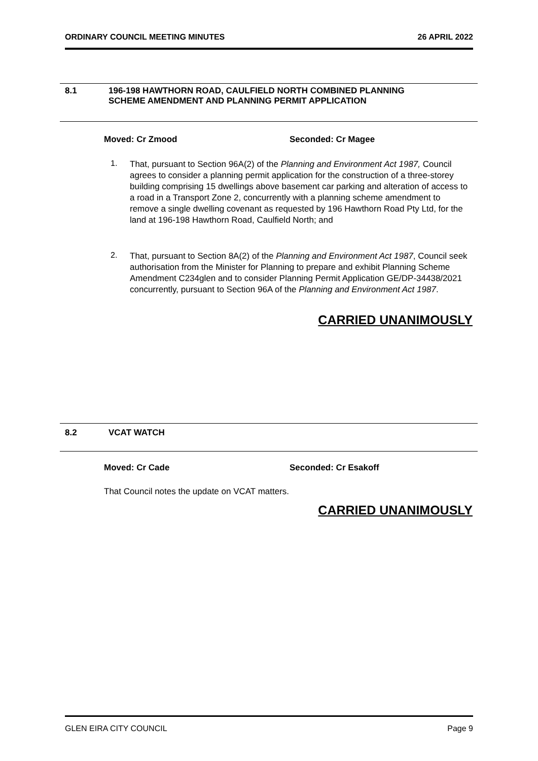ORDINARY COUNCIL MEETING MINUTES 26 APRIL 2022
8.1 196-198 HAWTHORN ROAD, CAULFIELD NORTH COMBINED PLANNING
SCHEME AMENDMENT AND PLANNING PERMIT APPLICATION
Moved: Cr Zmood Seconded: Cr Magee
1.
That, pursuant to Section 96A(2) of the Planning and Environment Act 1987, Council agrees to consider a planning permit application for the construction of a three-storey building comprising 15 dwellings above basement car parking and alteration of access to a road in a Transport Zone 2, concurrently with a planning scheme amendment to remove a single dwelling covenant as requested by 196 Hawthorn Road Pty Ltd, for the land at 196-198 Hawthorn Road, Caulfield North; and
2.
That, pursuant to Section 8A(2) of the Planning and Environment Act 1987, Council seek authorisation from the Minister for Planning to prepare and exhibit Planning Scheme Amendment C234glen and to consider Planning Permit Application GE/DP-34438/2021 concurrently, pursuant to Section 96A of the Planning and Environment Act 1987.
CARRIED UNANIMOUSLY
8.2 VCAT WATCH
Moved: Cr Cade Seconded: Cr Esakoff
That Council notes the update on VCAT matters.
CARRIED UNANIMOUSLY
GLEN EIRA CITY COUNCIL Page 9